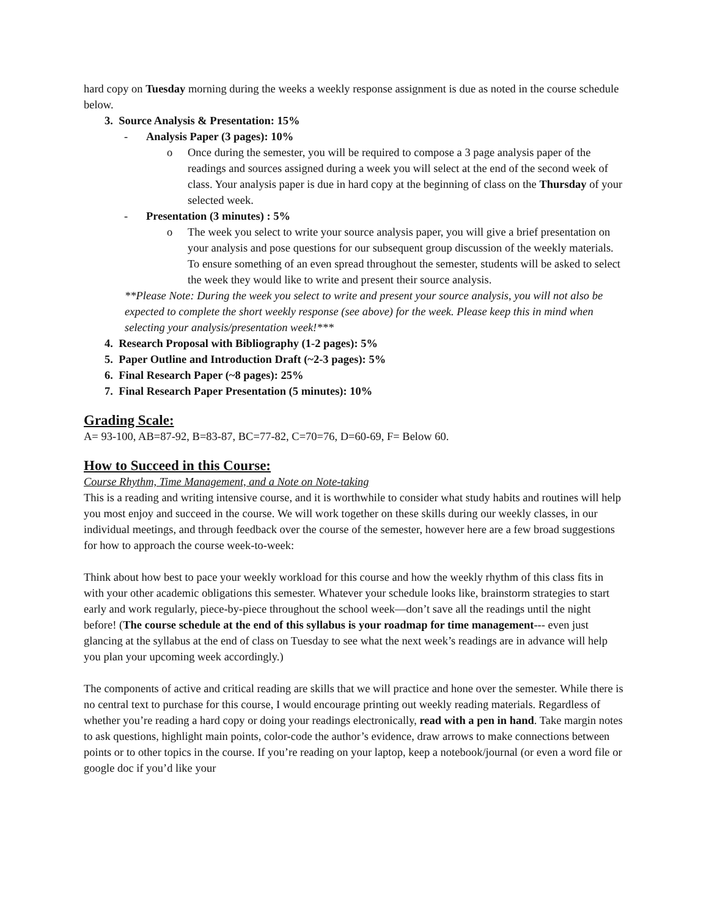hard copy on Tuesday morning during the weeks a weekly response assignment is due as noted in the course schedule below.
3. Source Analysis & Presentation: 15%
- Analysis Paper (3 pages): 10%
o Once during the semester, you will be required to compose a 3 page analysis paper of the readings and sources assigned during a week you will select at the end of the second week of class. Your analysis paper is due in hard copy at the beginning of class on the Thursday of your selected week.
- Presentation (3 minutes) : 5%
o The week you select to write your source analysis paper, you will give a brief presentation on your analysis and pose questions for our subsequent group discussion of the weekly materials. To ensure something of an even spread throughout the semester, students will be asked to select the week they would like to write and present their source analysis.
**Please Note: During the week you select to write and present your source analysis, you will not also be expected to complete the short weekly response (see above) for the week. Please keep this in mind when selecting your analysis/presentation week!***
4. Research Proposal with Bibliography (1-2 pages): 5%
5. Paper Outline and Introduction Draft (~2-3 pages): 5%
6. Final Research Paper (~8 pages): 25%
7. Final Research Paper Presentation (5 minutes): 10%
Grading Scale:
A= 93-100, AB=87-92, B=83-87, BC=77-82, C=70=76, D=60-69, F= Below 60.
How to Succeed in this Course:
Course Rhythm, Time Management, and a Note on Note-taking
This is a reading and writing intensive course, and it is worthwhile to consider what study habits and routines will help you most enjoy and succeed in the course. We will work together on these skills during our weekly classes, in our individual meetings, and through feedback over the course of the semester, however here are a few broad suggestions for how to approach the course week-to-week:
Think about how best to pace your weekly workload for this course and how the weekly rhythm of this class fits in with your other academic obligations this semester. Whatever your schedule looks like, brainstorm strategies to start early and work regularly, piece-by-piece throughout the school week—don’t save all the readings until the night before! (The course schedule at the end of this syllabus is your roadmap for time management--- even just glancing at the syllabus at the end of class on Tuesday to see what the next week’s readings are in advance will help you plan your upcoming week accordingly.)
The components of active and critical reading are skills that we will practice and hone over the semester. While there is no central text to purchase for this course, I would encourage printing out weekly reading materials. Regardless of whether you’re reading a hard copy or doing your readings electronically, read with a pen in hand. Take margin notes to ask questions, highlight main points, color-code the author’s evidence, draw arrows to make connections between points or to other topics in the course. If you’re reading on your laptop, keep a notebook/journal (or even a word file or google doc if you’d like your